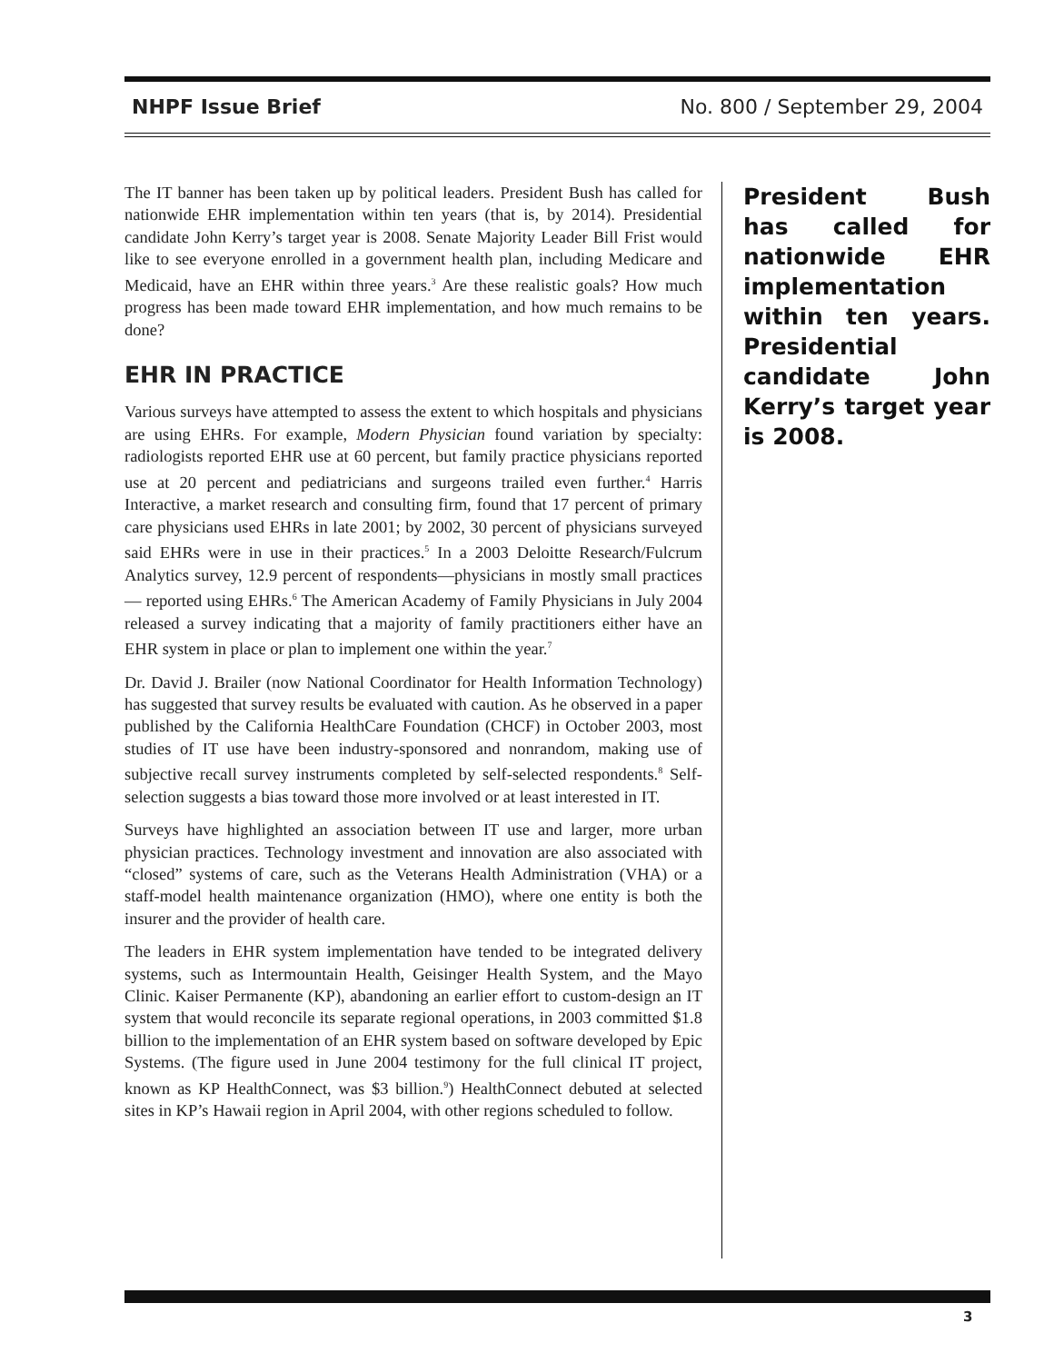NHPF Issue Brief No. 800 / September 29, 2004
The IT banner has been taken up by political leaders. President Bush has called for nationwide EHR implementation within ten years (that is, by 2014). Presidential candidate John Kerry’s target year is 2008. Senate Majority Leader Bill Frist would like to see everyone enrolled in a government health plan, including Medicare and Medicaid, have an EHR within three years.<sup>3</sup> Are these realistic goals? How much progress has been made toward EHR implementation, and how much remains to be done?
EHR IN PRACTICE
Various surveys have attempted to assess the extent to which hospitals and physicians are using EHRs. For example, Modern Physician found variation by specialty: radiologists reported EHR use at 60 percent, but family practice physicians reported use at 20 percent and pediatricians and surgeons trailed even further.<sup>4</sup> Harris Interactive, a market research and consulting firm, found that 17 percent of primary care physicians used EHRs in late 2001; by 2002, 30 percent of physicians surveyed said EHRs were in use in their practices.<sup>5</sup> In a 2003 Deloitte Research/Fulcrum Analytics survey, 12.9 percent of respondents—physicians in mostly small practices— reported using EHRs.<sup>6</sup> The American Academy of Family Physicians in July 2004 released a survey indicating that a majority of family practitioners either have an EHR system in place or plan to implement one within the year.<sup>7</sup>
Dr. David J. Brailer (now National Coordinator for Health Information Technology) has suggested that survey results be evaluated with caution. As he observed in a paper published by the California HealthCare Foundation (CHCF) in October 2003, most studies of IT use have been industry-sponsored and nonrandom, making use of subjective recall survey instruments completed by self-selected respondents.<sup>8</sup> Self-selection suggests a bias toward those more involved or at least interested in IT.
Surveys have highlighted an association between IT use and larger, more urban physician practices. Technology investment and innovation are also associated with “closed” systems of care, such as the Veterans Health Administration (VHA) or a staff-model health maintenance organization (HMO), where one entity is both the insurer and the provider of health care.
The leaders in EHR system implementation have tended to be integrated delivery systems, such as Intermountain Health, Geisinger Health System, and the Mayo Clinic. Kaiser Permanente (KP), abandoning an earlier effort to custom-design an IT system that would reconcile its separate regional operations, in 2003 committed $1.8 billion to the implementation of an EHR system based on software developed by Epic Systems. (The figure used in June 2004 testimony for the full clinical IT project, known as KP HealthConnect, was $3 billion.<sup>9</sup>) HealthConnect debuted at selected sites in KP’s Hawaii region in April 2004, with other regions scheduled to follow.
President Bush has called for nationwide EHR implementation within ten years. Presidential candidate John Kerry’s target year is 2008.
3